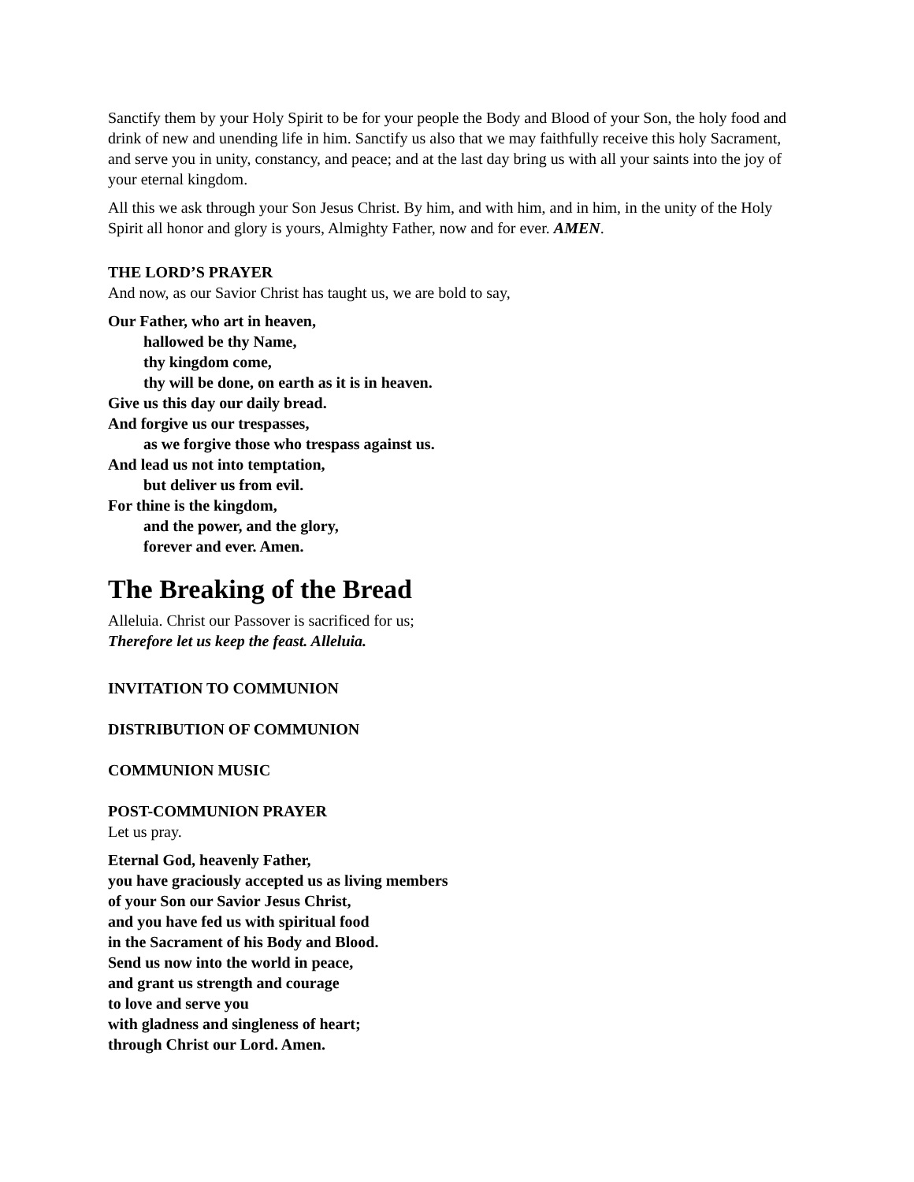Sanctify them by your Holy Spirit to be for your people the Body and Blood of your Son, the holy food and drink of new and unending life in him. Sanctify us also that we may faithfully receive this holy Sacrament, and serve you in unity, constancy, and peace; and at the last day bring us with all your saints into the joy of your eternal kingdom.
All this we ask through your Son Jesus Christ. By him, and with him, and in him, in the unity of the Holy Spirit all honor and glory is yours, Almighty Father, now and for ever. AMEN.
THE LORD’S PRAYER
And now, as our Savior Christ has taught us, we are bold to say,
Our Father, who art in heaven,
hallowed be thy Name,
thy kingdom come,
thy will be done, on earth as it is in heaven.
Give us this day our daily bread.
And forgive us our trespasses,
as we forgive those who trespass against us.
And lead us not into temptation,
but deliver us from evil.
For thine is the kingdom,
and the power, and the glory,
forever and ever. Amen.
The Breaking of the Bread
Alleluia. Christ our Passover is sacrificed for us;
Therefore let us keep the feast. Alleluia.
INVITATION TO COMMUNION
DISTRIBUTION OF COMMUNION
COMMUNION MUSIC
POST-COMMUNION PRAYER
Let us pray.
Eternal God, heavenly Father,
you have graciously accepted us as living members
of your Son our Savior Jesus Christ,
and you have fed us with spiritual food
in the Sacrament of his Body and Blood.
Send us now into the world in peace,
and grant us strength and courage
to love and serve you
with gladness and singleness of heart;
through Christ our Lord. Amen.